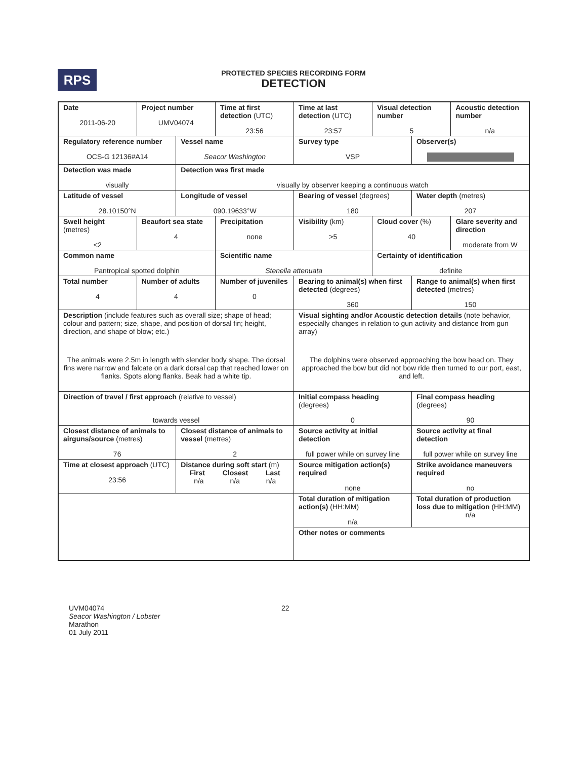RPS
PROTECTED SPECIES RECORDING FORM
DETECTION
| Date 2011-06-20 | Project number UMV04074 | | Time at first detection (UTC) 23:56 | Time at last detection (UTC) 23:57 | Visual detection number 5 | | Acoustic detection number n/a |
| Regulatory reference number OCS-G 12136#A14 | | Vessel name Seacor Washington | | Survey type VSP | | Observer(s) | |
| Detection was made visually | | Detection was first made visually by observer keeping a continuous watch | | | | | |
| Latitude of vessel 28.10150°N | | Longitude of vessel 090.19633°W | | Bearing of vessel (degrees) 180 | | Water depth (metres) 207 | |
| Swell height (metres) <2 | Beaufort sea state 4 | | Precipitation none | Visibility (km) >5 | Cloud cover (%) 40 | | Glare severity and direction moderate from W |
| Common name Pantropical spotted dolphin | | | Scientific name Stenella attenuata | | Certainty of identification definite | | |
| Total number 4 | Number of adults 4 | | Number of juveniles 0 | Bearing to animal(s) when first detected (degrees) 360 | | Range to animal(s) when first detected (metres) 150 | |
| Description (include features such as overall size; shape of head; colour and pattern; size, shape, and position of dorsal fin; height, direction, and shape of blow; etc.) The animals were 2.5m in length with slender body shape. The dorsal fins were narrow and falcate on a dark dorsal cap that reached lower on flanks. Spots along flanks. Beak had a white tip. | | | | Visual sighting and/or Acoustic detection details (note behavior, especially changes in relation to gun activity and distance from gun array) The dolphins were observed approaching the bow head on. They approached the bow but did not bow ride then turned to our port, east, and left. | | | |
| Direction of travel / first approach (relative to vessel) towards vessel | | | | Initial compass heading (degrees) 0 | | Final compass heading (degrees) 90 | |
| Closest distance of animals to airguns/source (metres) 76 | | Closest distance of animals to vessel (metres) 2 | | Source activity at initial detection full power while on survey line | | Source activity at final detection full power while on survey line | |
| Time at closest approach (UTC) 23:56 | | Distance during soft start (m) First Closest Last n/a n/a n/a | | Source mitigation action(s) required none | | Strike avoidance maneuvers required no | |
| | | | | Total duration of mitigation action(s) (HH:MM) n/a | | Total duration of production loss due to mitigation (HH:MM) n/a | |
| | | | | Other notes or comments | | | |
UVM04074
Seacor Washington / Lobster
Marathon
01 July 2011
22